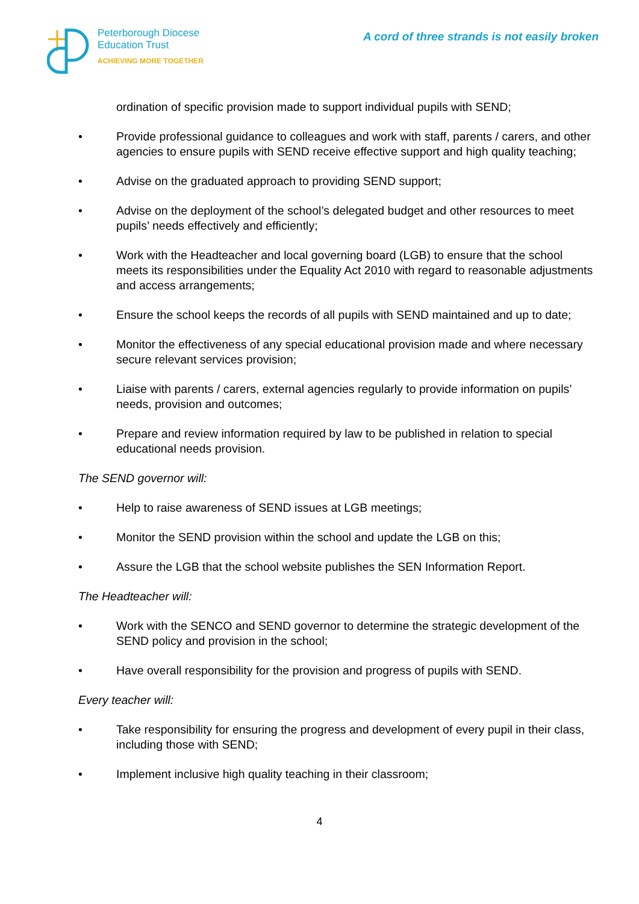Peterborough Diocese
Education Trust
ACHIEVING MORE TOGETHER
A cord of three strands is not easily broken
ordination of specific provision made to support individual pupils with SEND;
• Provide professional guidance to colleagues and work with staff, parents / carers, and other agencies to ensure pupils with SEND receive effective support and high quality teaching;
• Advise on the graduated approach to providing SEND support;
• Advise on the deployment of the school’s delegated budget and other resources to meet pupils’ needs effectively and efficiently;
• Work with the Headteacher and local governing board (LGB) to ensure that the school meets its responsibilities under the Equality Act 2010 with regard to reasonable adjustments and access arrangements;
• Ensure the school keeps the records of all pupils with SEND maintained and up to date;
• Monitor the effectiveness of any special educational provision made and where necessary secure relevant services provision;
• Liaise with parents / carers, external agencies regularly to provide information on pupils’ needs, provision and outcomes;
• Prepare and review information required by law to be published in relation to special educational needs provision.
The SEND governor will:
• Help to raise awareness of SEND issues at LGB meetings;
• Monitor the SEND provision within the school and update the LGB on this;
• Assure the LGB that the school website publishes the SEN Information Report.
The Headteacher will:
• Work with the SENCO and SEND governor to determine the strategic development of the SEND policy and provision in the school;
• Have overall responsibility for the provision and progress of pupils with SEND.
Every teacher will:
• Take responsibility for ensuring the progress and development of every pupil in their class, including those with SEND;
• Implement inclusive high quality teaching in their classroom;
4